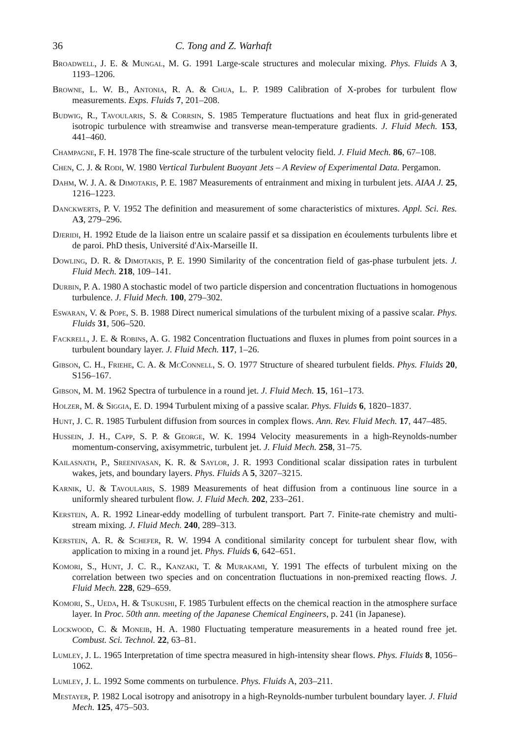36 C. Tong and Z. Warhaft
Broadwell, J. E. & Mungal, M. G. 1991 Large-scale structures and molecular mixing. Phys. Fluids A 3, 1193–1206.
Browne, L. W. B., Antonia, R. A. & Chua, L. P. 1989 Calibration of X-probes for turbulent flow measurements. Exps. Fluids 7, 201–208.
Budwig, R., Tavoularis, S. & Corrsin, S. 1985 Temperature fluctuations and heat flux in grid-generated isotropic turbulence with streamwise and transverse mean-temperature gradients. J. Fluid Mech. 153, 441–460.
Champagne, F. H. 1978 The fine-scale structure of the turbulent velocity field. J. Fluid Mech. 86, 67–108.
Chen, C. J. & Rodi, W. 1980 Vertical Turbulent Buoyant Jets – A Review of Experimental Data. Pergamon.
Dahm, W. J. A. & Dimotakis, P. E. 1987 Measurements of entrainment and mixing in turbulent jets. AIAA J. 25, 1216–1223.
Danckwerts, P. V. 1952 The definition and measurement of some characteristics of mixtures. Appl. Sci. Res. A3, 279–296.
Djeridi, H. 1992 Etude de la liaison entre un scalaire passif et sa dissipation en écoulements turbulents libre et de paroi. PhD thesis, Université d'Aix-Marseille II.
Dowling, D. R. & Dimotakis, P. E. 1990 Similarity of the concentration field of gas-phase turbulent jets. J. Fluid Mech. 218, 109–141.
Durbin, P. A. 1980 A stochastic model of two particle dispersion and concentration fluctuations in homogenous turbulence. J. Fluid Mech. 100, 279–302.
Eswaran, V. & Pope, S. B. 1988 Direct numerical simulations of the turbulent mixing of a passive scalar. Phys. Fluids 31, 506–520.
Fackrell, J. E. & Robins, A. G. 1982 Concentration fluctuations and fluxes in plumes from point sources in a turbulent boundary layer. J. Fluid Mech. 117, 1–26.
Gibson, C. H., Friehe, C. A. & McConnell, S. O. 1977 Structure of sheared turbulent fields. Phys. Fluids 20, S156–167.
Gibson, M. M. 1962 Spectra of turbulence in a round jet. J. Fluid Mech. 15, 161–173.
Holzer, M. & Siggia, E. D. 1994 Turbulent mixing of a passive scalar. Phys. Fluids 6, 1820–1837.
Hunt, J. C. R. 1985 Turbulent diffusion from sources in complex flows. Ann. Rev. Fluid Mech. 17, 447–485.
Hussein, J. H., Capp, S. P. & George, W. K. 1994 Velocity measurements in a high-Reynolds-number momentum-conserving, axisymmetric, turbulent jet. J. Fluid Mech. 258, 31–75.
Kailasnath, P., Sreenivasan, K. R. & Saylor, J. R. 1993 Conditional scalar dissipation rates in turbulent wakes, jets, and boundary layers. Phys. Fluids A 5, 3207–3215.
Karnik, U. & Tavoularis, S. 1989 Measurements of heat diffusion from a continuous line source in a uniformly sheared turbulent flow. J. Fluid Mech. 202, 233–261.
Kerstein, A. R. 1992 Linear-eddy modelling of turbulent transport. Part 7. Finite-rate chemistry and multi-stream mixing. J. Fluid Mech. 240, 289–313.
Kerstein, A. R. & Schefer, R. W. 1994 A conditional similarity concept for turbulent shear flow, with application to mixing in a round jet. Phys. Fluids 6, 642–651.
Komori, S., Hunt, J. C. R., Kanzaki, T. & Murakami, Y. 1991 The effects of turbulent mixing on the correlation between two species and on concentration fluctuations in non-premixed reacting flows. J. Fluid Mech. 228, 629–659.
Komori, S., Ueda, H. & Tsukushi, F. 1985 Turbulent effects on the chemical reaction in the atmosphere surface layer. In Proc. 50th ann. meeting of the Japanese Chemical Engineers, p. 241 (in Japanese).
Lockwood, C. & Moneib, H. A. 1980 Fluctuating temperature measurements in a heated round free jet. Combust. Sci. Technol. 22, 63–81.
Lumley, J. L. 1965 Interpretation of time spectra measured in high-intensity shear flows. Phys. Fluids 8, 1056–1062.
Lumley, J. L. 1992 Some comments on turbulence. Phys. Fluids A, 203–211.
Mestayer, P. 1982 Local isotropy and anisotropy in a high-Reynolds-number turbulent boundary layer. J. Fluid Mech. 125, 475–503.